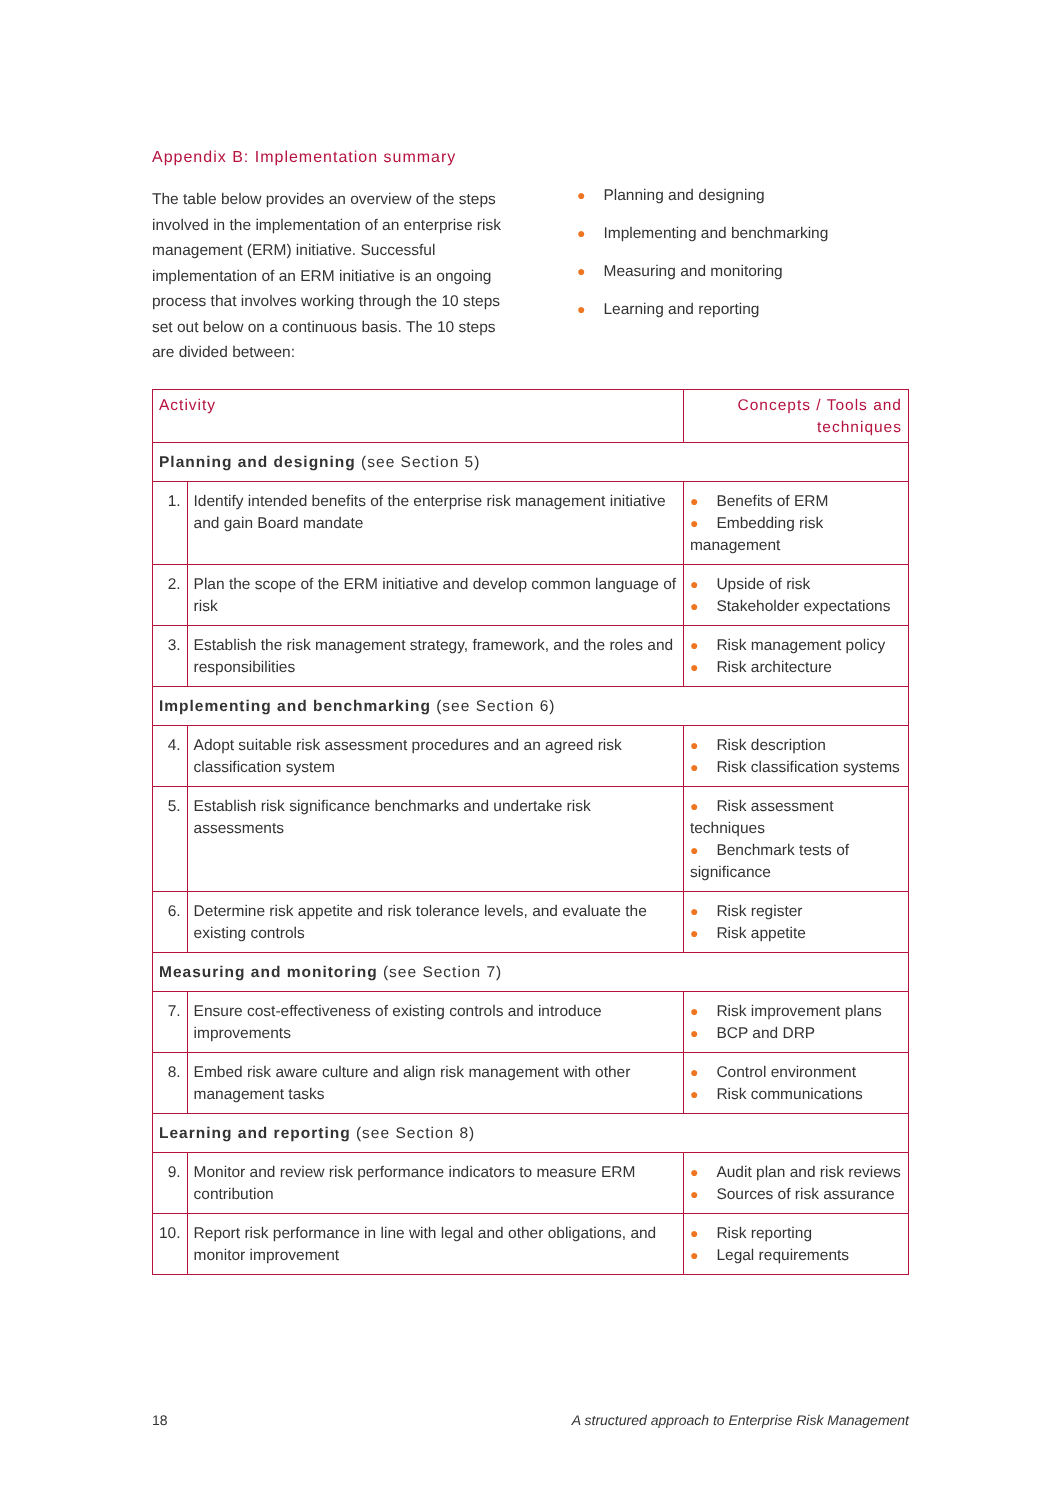Appendix B: Implementation summary
The table below provides an overview of the steps involved in the implementation of an enterprise risk management (ERM) initiative. Successful implementation of an ERM initiative is an ongoing process that involves working through the 10 steps set out below on a continuous basis. The 10 steps are divided between:
● Planning and designing
● Implementing and benchmarking
● Measuring and monitoring
● Learning and reporting
| Activity | | Concepts / Tools and techniques |
| --- | --- | --- |
| Planning and designing (see Section 5) | | |
| 1. | Identify intended benefits of the enterprise risk management initiative and gain Board mandate | ● Benefits of ERM ● Embedding risk management |
| 2. | Plan the scope of the ERM initiative and develop common language of risk | ● Upside of risk ● Stakeholder expectations |
| 3. | Establish the risk management strategy, framework, and the roles and responsibilities | ● Risk management policy ● Risk architecture |
| Implementing and benchmarking (see Section 6) | | |
| 4. | Adopt suitable risk assessment procedures and an agreed risk classification system | ● Risk description ● Risk classification systems |
| 5. | Establish risk significance benchmarks and undertake risk assessments | ● Risk assessment techniques ● Benchmark tests of significance |
| 6. | Determine risk appetite and risk tolerance levels, and evaluate the existing controls | ● Risk register ● Risk appetite |
| Measuring and monitoring (see Section 7) | | |
| 7. | Ensure cost-effectiveness of existing controls and introduce improvements | ● Risk improvement plans ● BCP and DRP |
| 8. | Embed risk aware culture and align risk management with other management tasks | ● Control environment ● Risk communications |
| Learning and reporting (see Section 8) | | |
| 9. | Monitor and review risk performance indicators to measure ERM contribution | ● Audit plan and risk reviews ● Sources of risk assurance |
| 10. | Report risk performance in line with legal and other obligations, and monitor improvement | ● Risk reporting ● Legal requirements |
18 A structured approach to Enterprise Risk Management